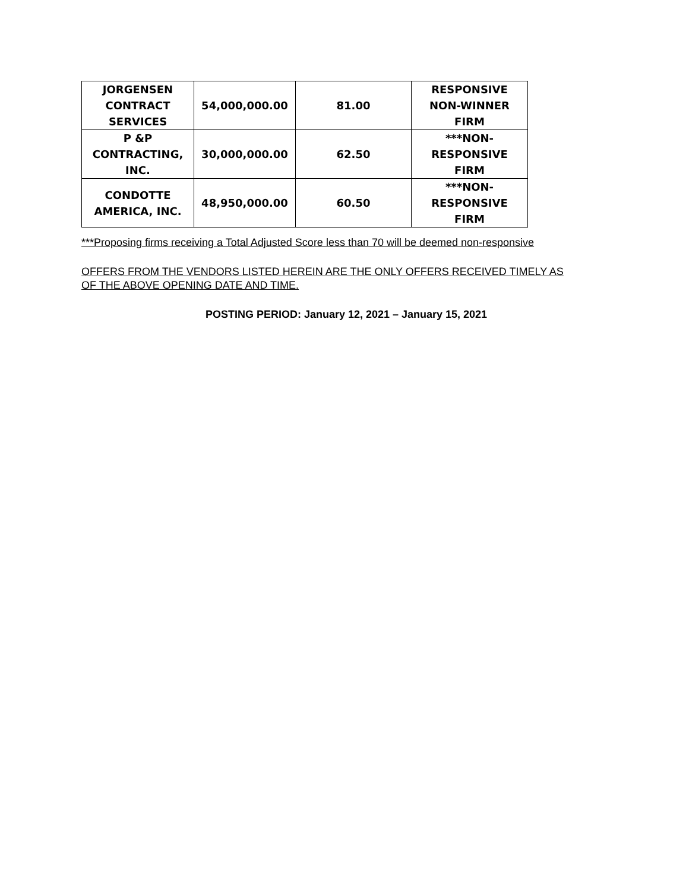| JORGENSEN CONTRACT SERVICES | 54,000,000.00 | 81.00 | RESPONSIVE NON-WINNER FIRM |
| P &P CONTRACTING, INC. | 30,000,000.00 | 62.50 | ***NON- RESPONSIVE FIRM |
| CONDOTTE AMERICA, INC. | 48,950,000.00 | 60.50 | ***NON- RESPONSIVE FIRM |
***Proposing firms receiving a Total Adjusted Score less than 70 will be deemed non-responsive
OFFERS FROM THE VENDORS LISTED HEREIN ARE THE ONLY OFFERS RECEIVED TIMELY AS OF THE ABOVE OPENING DATE AND TIME.
POSTING PERIOD: January 12, 2021 – January 15, 2021